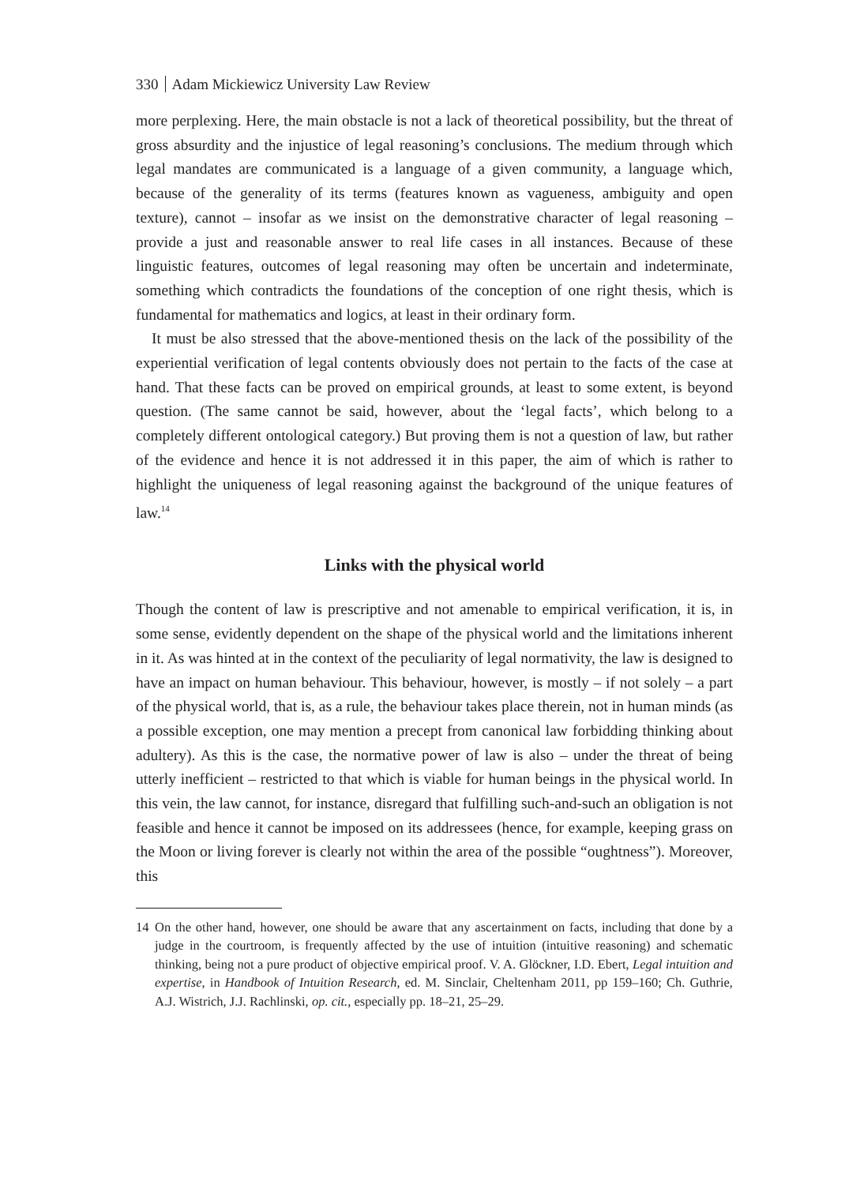330 Adam Mickiewicz University Law Review
more perplexing. Here, the main obstacle is not a lack of theoretical possibility, but the threat of gross absurdity and the injustice of legal reasoning’s conclusions. The medium through which legal mandates are communicated is a language of a given community, a language which, because of the generality of its terms (features known as vagueness, ambiguity and open texture), cannot – insofar as we insist on the demonstrative character of legal reasoning – provide a just and reasonable answer to real life cases in all instances. Because of these linguistic features, outcomes of legal reasoning may often be uncertain and indeterminate, something which contradicts the foundations of the conception of one right thesis, which is fundamental for mathematics and logics, at least in their ordinary form.
It must be also stressed that the above-mentioned thesis on the lack of the possibility of the experiential verification of legal contents obviously does not pertain to the facts of the case at hand. That these facts can be proved on empirical grounds, at least to some extent, is beyond question. (The same cannot be said, however, about the ‘legal facts’, which belong to a completely different ontological category.) But proving them is not a question of law, but rather of the evidence and hence it is not addressed it in this paper, the aim of which is rather to highlight the uniqueness of legal reasoning against the background of the unique features of law.<sup>14</sup>
Links with the physical world
Though the content of law is prescriptive and not amenable to empirical verification, it is, in some sense, evidently dependent on the shape of the physical world and the limitations inherent in it. As was hinted at in the context of the peculiarity of legal normativity, the law is designed to have an impact on human behaviour. This behaviour, however, is mostly – if not solely – a part of the physical world, that is, as a rule, the behaviour takes place therein, not in human minds (as a possible exception, one may mention a precept from canonical law forbidding thinking about adultery). As this is the case, the normative power of law is also – under the threat of being utterly inefficient – restricted to that which is viable for human beings in the physical world. In this vein, the law cannot, for instance, disregard that fulfilling such-and-such an obligation is not feasible and hence it cannot be imposed on its addressees (hence, for example, keeping grass on the Moon or living forever is clearly not within the area of the possible “oughtness”). Moreover, this
14 On the other hand, however, one should be aware that any ascertainment on facts, including that done by a judge in the courtroom, is frequently affected by the use of intuition (intuitive reasoning) and schematic thinking, being not a pure product of objective empirical proof. V. A. Glöckner, I.D. Ebert, Legal intuition and expertise, in Handbook of Intuition Research, ed. M. Sinclair, Cheltenham 2011, pp 159–160; Ch. Guthrie, A.J. Wistrich, J.J. Rachlinski, op. cit., especially pp. 18–21, 25–29.